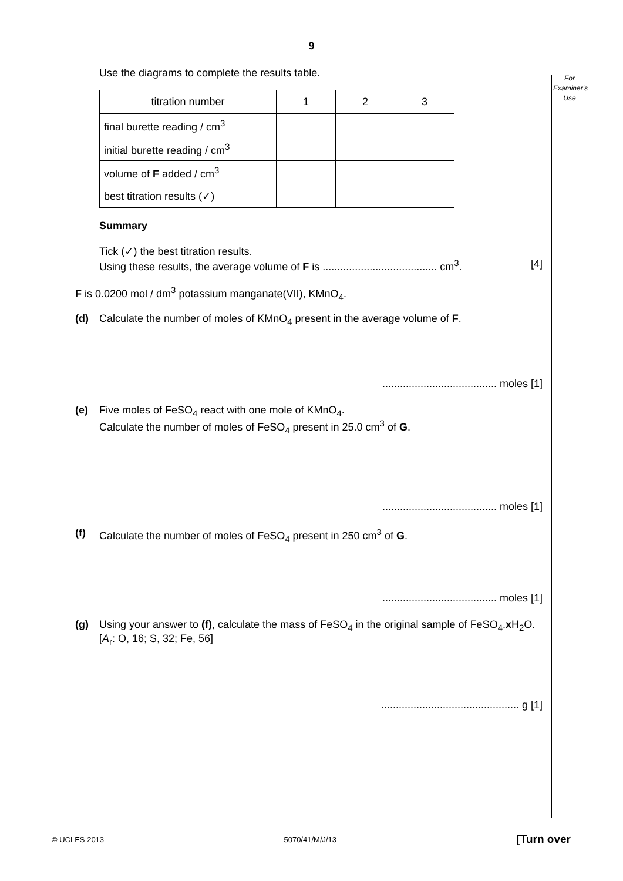For Examiner's Use
9
Use the diagrams to complete the results table.
| titration number | 1 | 2 | 3 |
| final burette reading / cm<sup>3</sup> | | | |
| initial burette reading / cm<sup>3</sup> | | | |
| volume of F added / cm<sup>3</sup> | | | |
| best titration results (✓) | | | |
Summary
Tick (✓) the best titration results.
Using these results, the average volume of F is ....................................... cm<sup>3</sup>. [4]
F is 0.0200 mol / dm<sup>3</sup> potassium manganate(VII), KMnO<sub>4</sub>.
(d) Calculate the number of moles of KMnO<sub>4</sub> present in the average volume of F.
....................................... moles [1]
(e) Five moles of FeSO<sub>4</sub> react with one mole of KMnO<sub>4</sub>.
Calculate the number of moles of FeSO<sub>4</sub> present in 25.0 cm<sup>3</sup> of G.
....................................... moles [1]
(f) Calculate the number of moles of FeSO<sub>4</sub> present in 250 cm<sup>3</sup> of G.
....................................... moles [1]
(g) Using your answer to (f), calculate the mass of FeSO<sub>4</sub> in the original sample of FeSO<sub>4</sub>.x H<sub>2</sub>O.
[A<sub>r</sub>: O, 16; S, 32; Fe, 56]
............................................... g [1]
© UCLES 2013 5070/41/M/J/13 [Turn over